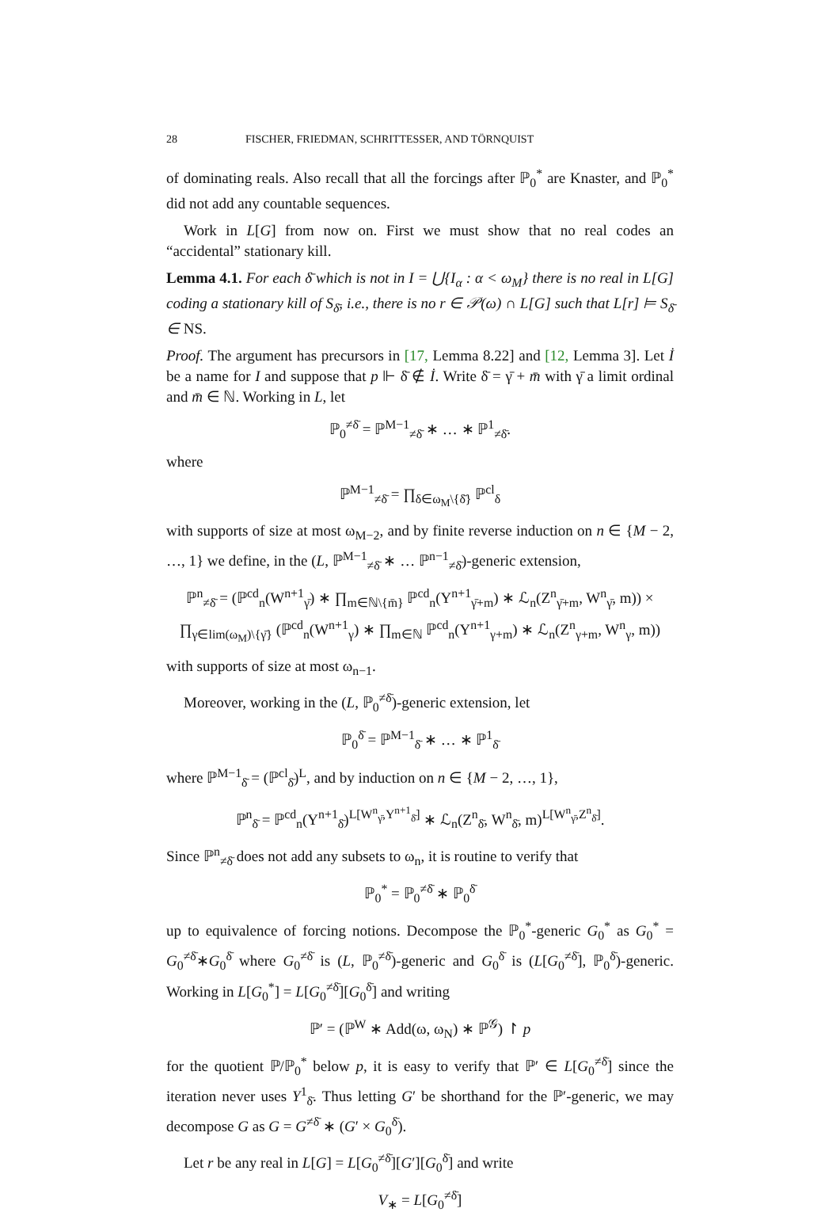28 FISCHER, FRIEDMAN, SCHRITTESSER, AND TÖRNQUIST
of dominating reals. Also recall that all the forcings after ℙ<sub>0</sub><sup>*</sup> are Knaster, and ℙ<sub>0</sub><sup>*</sup> did not add any countable sequences.
Work in L[G] from now on. First we must show that no real codes an “accidental” stationary kill.
Lemma 4.1. For each δ̄ which is not in I = ⋃{I<sub>α</sub> : α < ω<sub>M</sub>} there is no real in L[G] coding a stationary kill of S<sub>δ̄</sub>, i.e., there is no r ∈ 𝒫(ω) ∩ L[G] such that L[r] ⊨ S<sub>δ̄</sub> ∈ NS.
Proof. The argument has precursors in [17, Lemma 8.22] and [12, Lemma 3]. Let İ be a name for I and suppose that p ⊩ δ̄ ∉ İ. Write δ̄ = γ̄ + m̄ with γ̄ a limit ordinal and m̄ ∈ ℕ. Working in L, let
ℙ<sub>0</sub><sup>≠δ̄</sup> = ℙ<sup>M−1</sup><sub>≠δ̄</sub> ∗ … ∗ ℙ<sup>1</sup><sub>≠δ̄</sub>.
where
ℙ<sup>M−1</sup><sub>≠δ̄</sub> = ∏<sub>δ∈ω<sub>M</sub>\{δ̄}</sub> ℙ<sup>cl</sup><sub>δ</sub>
with supports of size at most ω<sub>M−2</sub>, and by finite reverse induction on n ∈ {M − 2, …, 1} we define, in the (L, ℙ<sup>M−1</sup><sub>≠δ̄</sub> ∗ … ℙ<sup>n−1</sup><sub>≠δ̄</sub>)-generic extension,
ℙ<sup>n</sup><sub>≠δ̄</sub> = (ℙ<sup>cd</sup><sub>n</sub>(W<sup>n+1</sup><sub>γ̄</sub>) ∗ ∏<sub>m∈ℕ\{m̄}</sub> ℙ<sup>cd</sup><sub>n</sub>(Y<sup>n+1</sup><sub>γ̄+m</sub>) ∗ ℒ<sub>n</sub>(Z<sup>n</sup><sub>γ̄+m</sub>, W<sup>n</sup><sub>γ̄</sub>, m)) ×
∏<sub>γ∈lim(ω<sub>M</sub>)\{γ̄}</sub> (ℙ<sup>cd</sup><sub>n</sub>(W<sup>n+1</sup><sub>γ</sub>) ∗ ∏<sub>m∈ℕ</sub> ℙ<sup>cd</sup><sub>n</sub>(Y<sup>n+1</sup><sub>γ+m</sub>) ∗ ℒ<sub>n</sub>(Z<sup>n</sup><sub>γ+m</sub>, W<sup>n</sup><sub>γ</sub>, m))
with supports of size at most ω<sub>n−1</sub>.
Moreover, working in the (L, ℙ<sub>0</sub><sup>≠δ̄</sup>)-generic extension, let
ℙ<sub>0</sub><sup>δ̄</sup> = ℙ<sup>M−1</sup><sub>δ̄</sub> ∗ … ∗ ℙ<sup>1</sup><sub>δ̄</sub>
where ℙ<sup>M−1</sup><sub>δ̄</sub> = (ℙ<sup>cl</sup><sub>δ̄</sub>)<sup>L</sup>, and by induction on n ∈ {M − 2, …, 1},
ℙ<sup>n</sup><sub>δ̄</sub> = ℙ<sup>cd</sup><sub>n</sub>(Y<sup>n+1</sup><sub>δ̄</sub>)<sup>L[W<sup>n</sup><sub>γ̄</sub>,Y<sup>n+1</sup><sub>δ̄</sub>]</sup> ∗ ℒ<sub>n</sub>(Z<sup>n</sup><sub>δ̄</sub>, W<sup>n</sup><sub>δ̄</sub>, m)<sup>L[W<sup>n</sup><sub>γ̄</sub>,Z<sup>n</sup><sub>δ̄</sub>]</sup>.
Since ℙ<sup>n</sup><sub>≠δ̄</sub> does not add any subsets to ω<sub>n</sub>, it is routine to verify that
ℙ<sub>0</sub><sup>*</sup> = ℙ<sub>0</sub><sup>≠δ̄</sup> ∗ ℙ<sub>0</sub><sup>δ̄</sup>
up to equivalence of forcing notions. Decompose the ℙ<sub>0</sub><sup>*</sup>-generic G<sub>0</sub><sup>*</sup> as G<sub>0</sub><sup>*</sup> = G<sub>0</sub><sup>≠δ̄</sup>∗G<sub>0</sub><sup>δ̄</sup> where G<sub>0</sub><sup>≠δ̄</sup> is (L, ℙ<sub>0</sub><sup>≠δ̄</sup>)-generic and G<sub>0</sub><sup>δ̄</sup> is (L[G<sub>0</sub><sup>≠δ̄</sup>], ℙ<sub>0</sub><sup>δ̄</sup>)-generic. Working in L[G<sub>0</sub><sup>*</sup>] = L[G<sub>0</sub><sup>≠δ̄</sup>][G<sub>0</sub><sup>δ̄</sup>] and writing
ℙ′ = (ℙ<sup>W</sup> ∗ Add(ω, ω<sub>N</sub>) ∗ ℙ<sup>𝒢</sup>) ↾ p
for the quotient ℙ/ℙ<sub>0</sub><sup>*</sup> below p, it is easy to verify that ℙ′ ∈ L[G<sub>0</sub><sup>≠δ̄</sup>] since the iteration never uses Y<sup>1</sup><sub>δ̄</sub>. Thus letting G′ be shorthand for the ℙ′-generic, we may decompose G as G = G<sup>≠δ̄</sup> ∗ (G′ × G<sub>0</sub><sup>δ̄</sup>).
Let r be any real in L[G] = L[G<sub>0</sub><sup>≠δ̄</sup>][G′][G<sub>0</sub><sup>δ̄</sup>] and write
V<sub>∗</sub> = L[G<sub>0</sub><sup>≠δ̄</sup>]